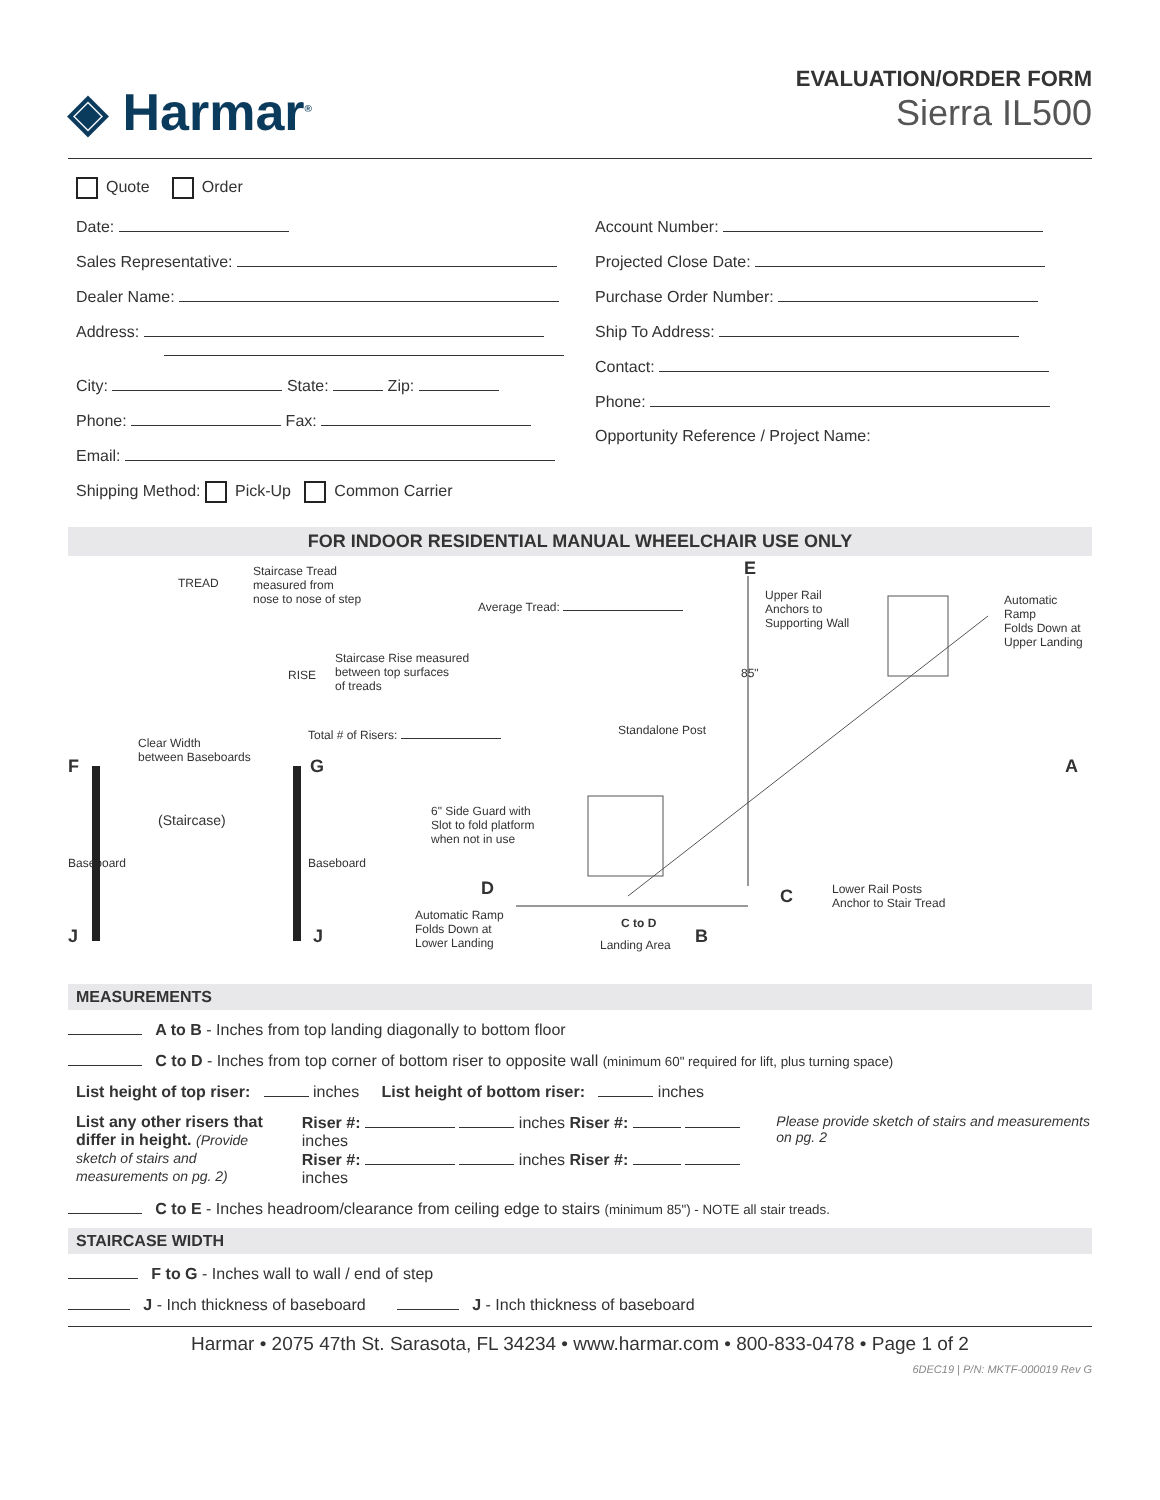◈ Harmar<sup>®</sup>
EVALUATION/ORDER FORM
Sierra IL500
Quote Order
Date:
Sales Representative:
Dealer Name:
Address:
City: State: Zip:
Phone: Fax:
Email:
Shipping Method: Pick-Up Common Carrier
Account Number:
Projected Close Date:
Purchase Order Number:
Ship To Address:
Contact:
Phone:
Opportunity Reference / Project Name:
FOR INDOOR RESIDENTIAL MANUAL WHEELCHAIR USE ONLY
TREAD
Staircase Tread
measured from
nose to nose of step
Average Tread:
RISE
Staircase Rise measured
between top surfaces
of treads
Total # of Risers:
Clear Width
between Baseboards
F G
(Staircase)
Baseboard Baseboard
J J
6" Side Guard with
Slot to fold platform
when not in use
D
Automatic Ramp
Folds Down at
Lower Landing
C to D
Landing Area B
Standalone Post
E
Upper Rail
Anchors to
Supporting Wall
85"
Automatic Ramp
Folds Down at
Upper Landing
A
C
Lower Rail Posts
Anchor to Stair Tread
MEASUREMENTS
A to B - Inches from top landing diagonally to bottom floor
C to D - Inches from top corner of bottom riser to opposite wall (minimum 60" required for lift, plus turning space)
List height of top riser: inches List height of bottom riser: inches
List any other risers that differ in height. (Provide sketch of stairs and measurements on pg. 2)
Riser #: inches Riser #: inches
Riser #: inches Riser #: inches
Please provide sketch of stairs and measurements on pg. 2
C to E - Inches headroom/clearance from ceiling edge to stairs (minimum 85") - NOTE all stair treads.
STAIRCASE WIDTH
F to G - Inches wall to wall / end of step
J - Inch thickness of baseboard J - Inch thickness of baseboard
Harmar • 2075 47th St. Sarasota, FL 34234 • www.harmar.com • 800-833-0478 • Page 1 of 2
6DEC19 | P/N: MKTF-000019 Rev G